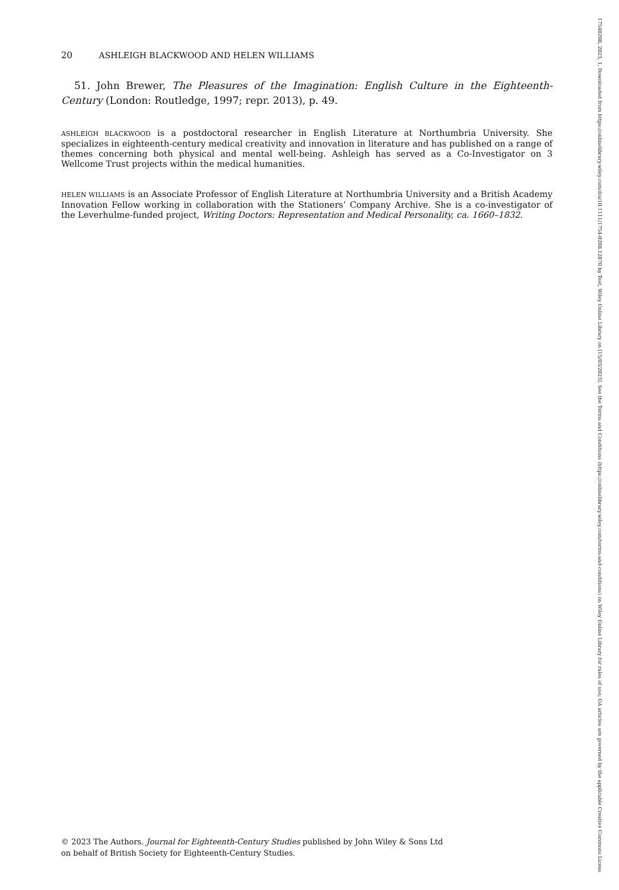20 ASHLEIGH BLACKWOOD AND HELEN WILLIAMS
51. John Brewer, The Pleasures of the Imagination: English Culture in the Eighteenth-Century (London: Routledge, 1997; repr. 2013), p. 49.
ASHLEIGH BLACKWOOD is a postdoctoral researcher in English Literature at Northumbria University. She specializes in eighteenth-century medical creativity and innovation in literature and has published on a range of themes concerning both physical and mental well-being. Ashleigh has served as a Co-Investigator on 3 Wellcome Trust projects within the medical humanities.
HELEN WILLIAMS is an Associate Professor of English Literature at Northumbria University and a British Academy Innovation Fellow working in collaboration with the Stationers’ Company Archive. She is a co-investigator of the Leverhulme-funded project, Writing Doctors: Representation and Medical Personality, ca. 1660–1832.
© 2023 The Authors. Journal for Eighteenth-Century Studies published by John Wiley & Sons Ltd
on behalf of British Society for Eighteenth-Century Studies.
17540208, 2023, 1, Downloaded from https://onlinelibrary.wiley.com/doi/10.1111/1754-0208.12870 by Test, Wiley Online Library on [15/03/2023]. See the Terms and Conditions (https://onlinelibrary.wiley.com/terms-and-conditions) on Wiley Online Library for rules of use; OA articles are governed by the applicable Creative Commons License